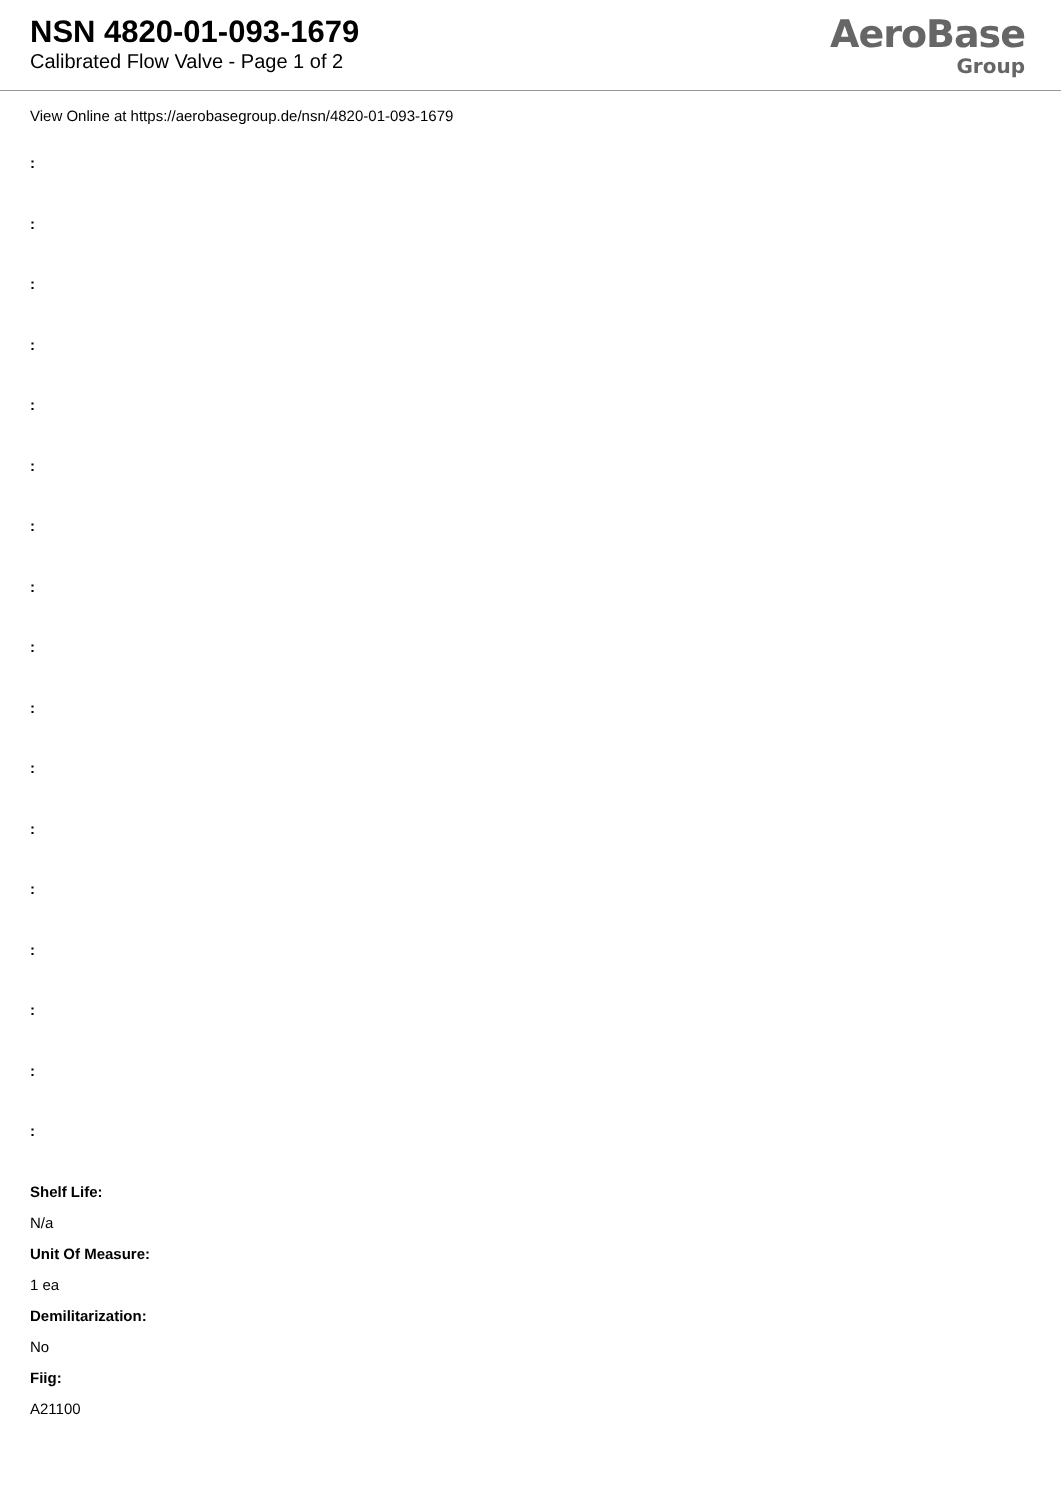NSN 4820-01-093-1679
Calibrated Flow Valve - Page 1 of 2
AeroBase
Group
View Online at https://aerobasegroup.de/nsn/4820-01-093-1679
:
:
:
:
:
:
:
:
:
:
:
:
:
:
:
:
:
Shelf Life:
N/a
Unit Of Measure:
1 ea
Demilitarization:
No
Fiig:
A21100